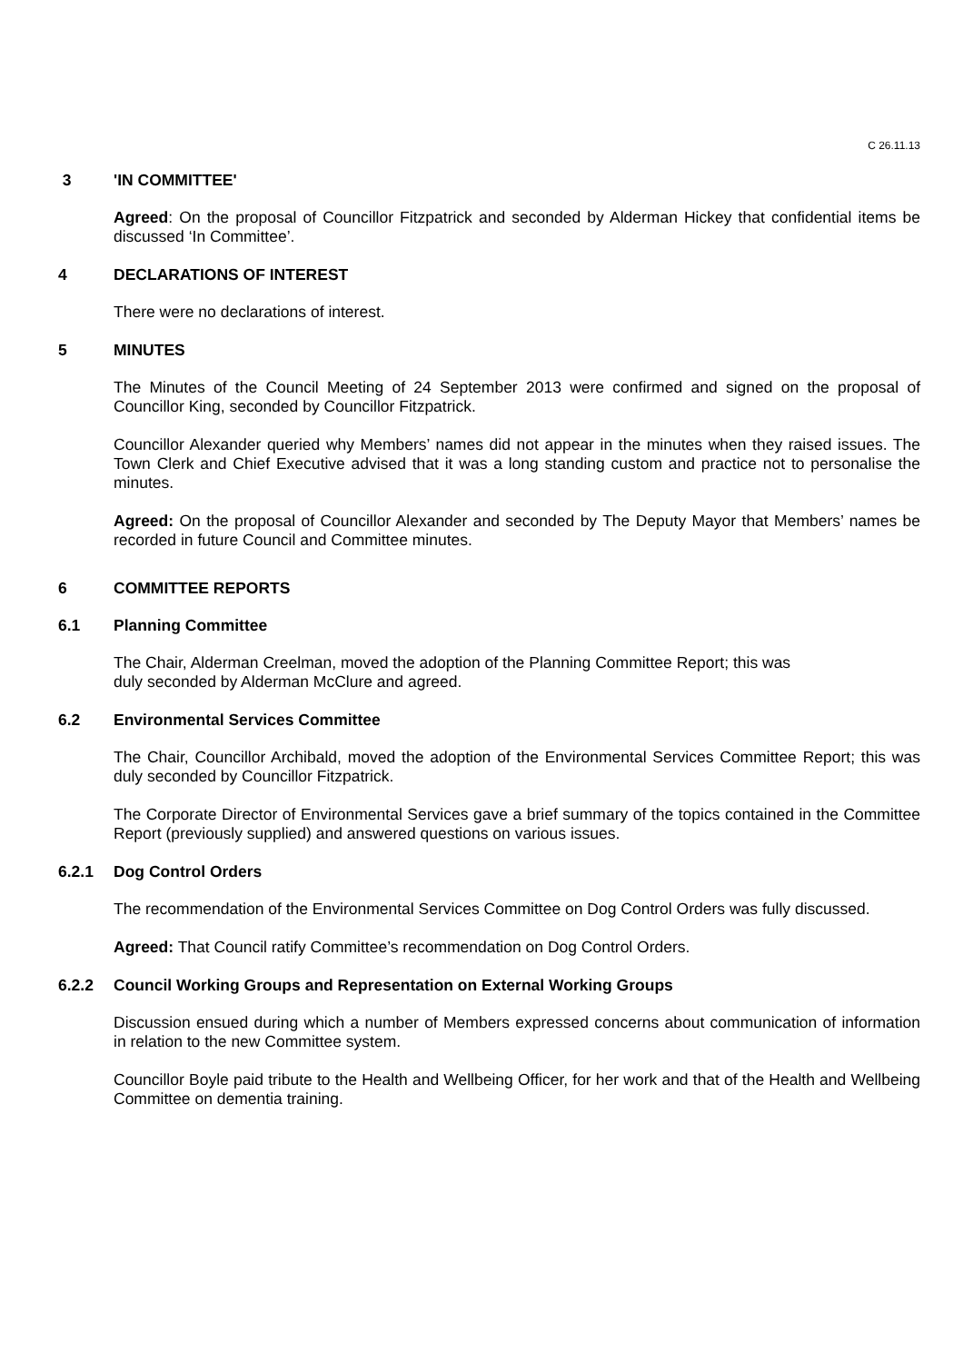C 26.11.13
3 'IN COMMITTEE'
Agreed: On the proposal of Councillor Fitzpatrick and seconded by Alderman Hickey that confidential items be discussed ‘In Committee’.
4 DECLARATIONS OF INTEREST
There were no declarations of interest.
5 MINUTES
The Minutes of the Council Meeting of 24 September 2013 were confirmed and signed on the proposal of Councillor King, seconded by Councillor Fitzpatrick.
Councillor Alexander queried why Members’ names did not appear in the minutes when they raised issues. The Town Clerk and Chief Executive advised that it was a long standing custom and practice not to personalise the minutes.
Agreed: On the proposal of Councillor Alexander and seconded by The Deputy Mayor that Members’ names be recorded in future Council and Committee minutes.
6 COMMITTEE REPORTS
6.1 Planning Committee
The Chair, Alderman Creelman, moved the adoption of the Planning Committee Report; this was
duly seconded by Alderman McClure and agreed.
6.2 Environmental Services Committee
The Chair, Councillor Archibald, moved the adoption of the Environmental Services Committee Report; this was duly seconded by Councillor Fitzpatrick.
The Corporate Director of Environmental Services gave a brief summary of the topics contained in the Committee Report (previously supplied) and answered questions on various issues.
6.2.1 Dog Control Orders
The recommendation of the Environmental Services Committee on Dog Control Orders was fully discussed.
Agreed: That Council ratify Committee’s recommendation on Dog Control Orders.
6.2.2 Council Working Groups and Representation on External Working Groups
Discussion ensued during which a number of Members expressed concerns about communication of information in relation to the new Committee system.
Councillor Boyle paid tribute to the Health and Wellbeing Officer, for her work and that of the Health and Wellbeing Committee on dementia training.